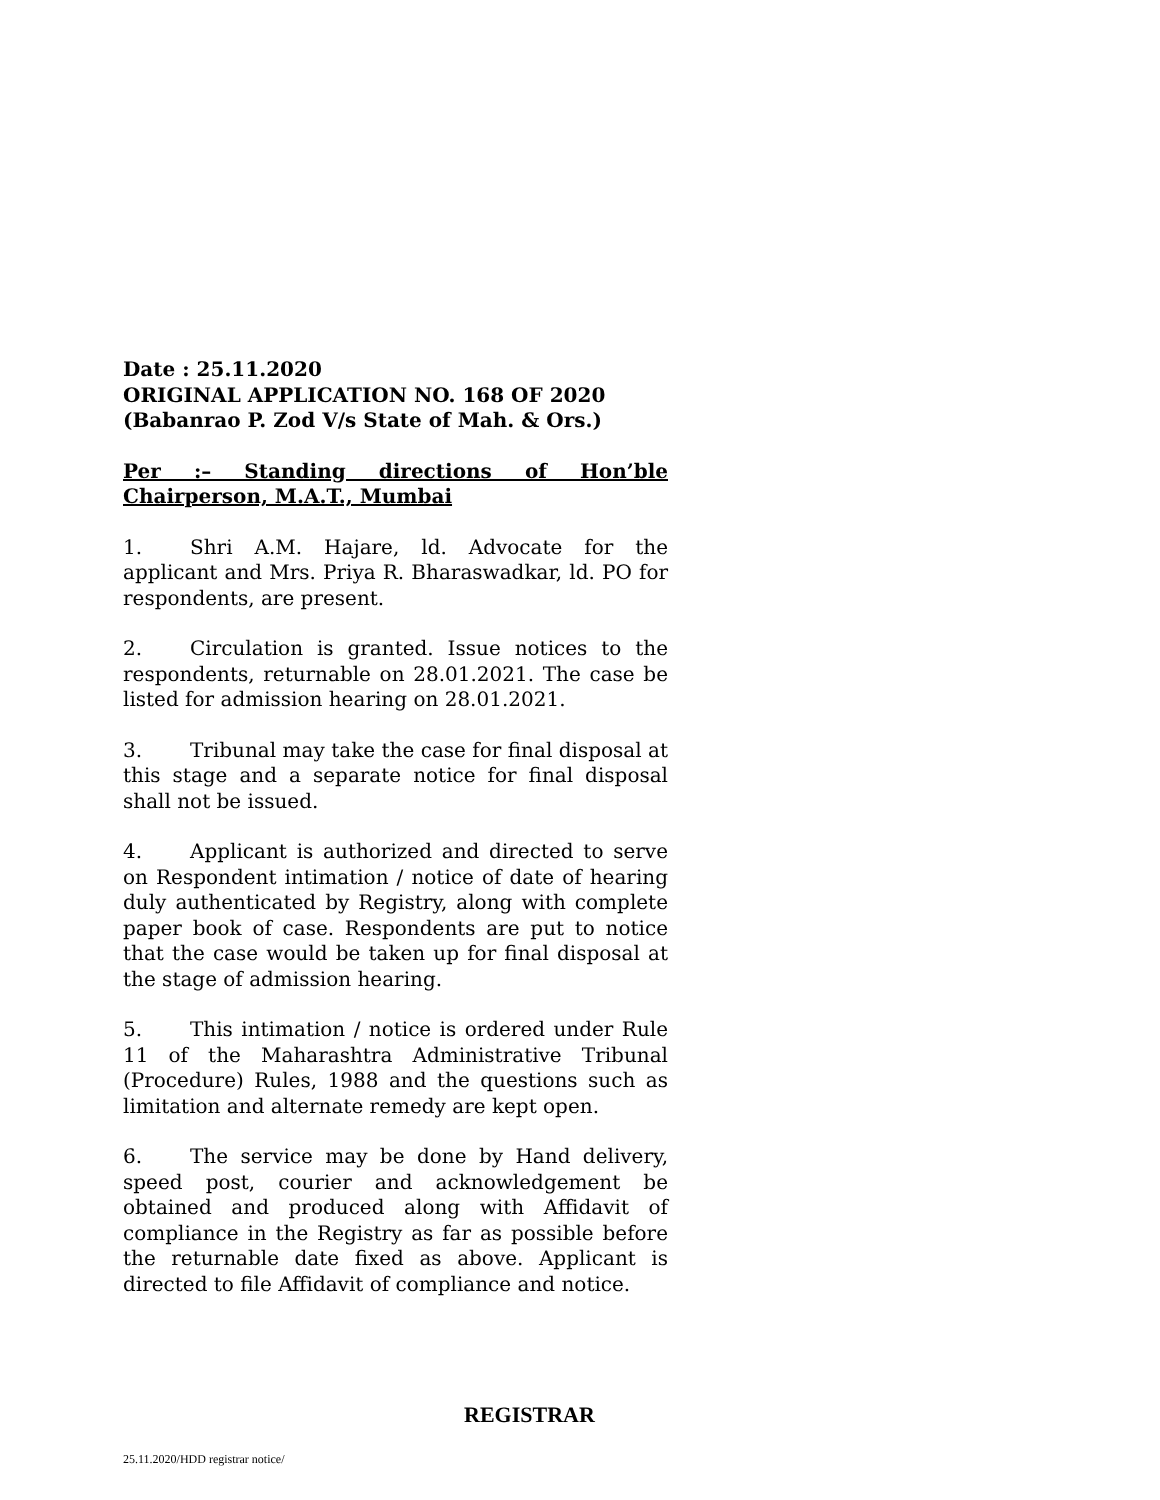Date : 25.11.2020
ORIGINAL APPLICATION NO. 168 OF 2020
(Babanrao P. Zod V/s State of Mah. & Ors.)
Per :– Standing directions of Hon’ble Chairperson, M.A.T., Mumbai
1. Shri A.M. Hajare, ld. Advocate for the applicant and Mrs. Priya R. Bharaswadkar, ld. PO for respondents, are present.
2. Circulation is granted. Issue notices to the respondents, returnable on 28.01.2021. The case be listed for admission hearing on 28.01.2021.
3. Tribunal may take the case for final disposal at this stage and a separate notice for final disposal shall not be issued.
4. Applicant is authorized and directed to serve on Respondent intimation / notice of date of hearing duly authenticated by Registry, along with complete paper book of case. Respondents are put to notice that the case would be taken up for final disposal at the stage of admission hearing.
5. This intimation / notice is ordered under Rule 11 of the Maharashtra Administrative Tribunal (Procedure) Rules, 1988 and the questions such as limitation and alternate remedy are kept open.
6. The service may be done by Hand delivery, speed post, courier and acknowledgement be obtained and produced along with Affidavit of compliance in the Registry as far as possible before the returnable date fixed as above. Applicant is directed to file Affidavit of compliance and notice.
REGISTRAR
25.11.2020/HDD registrar notice/